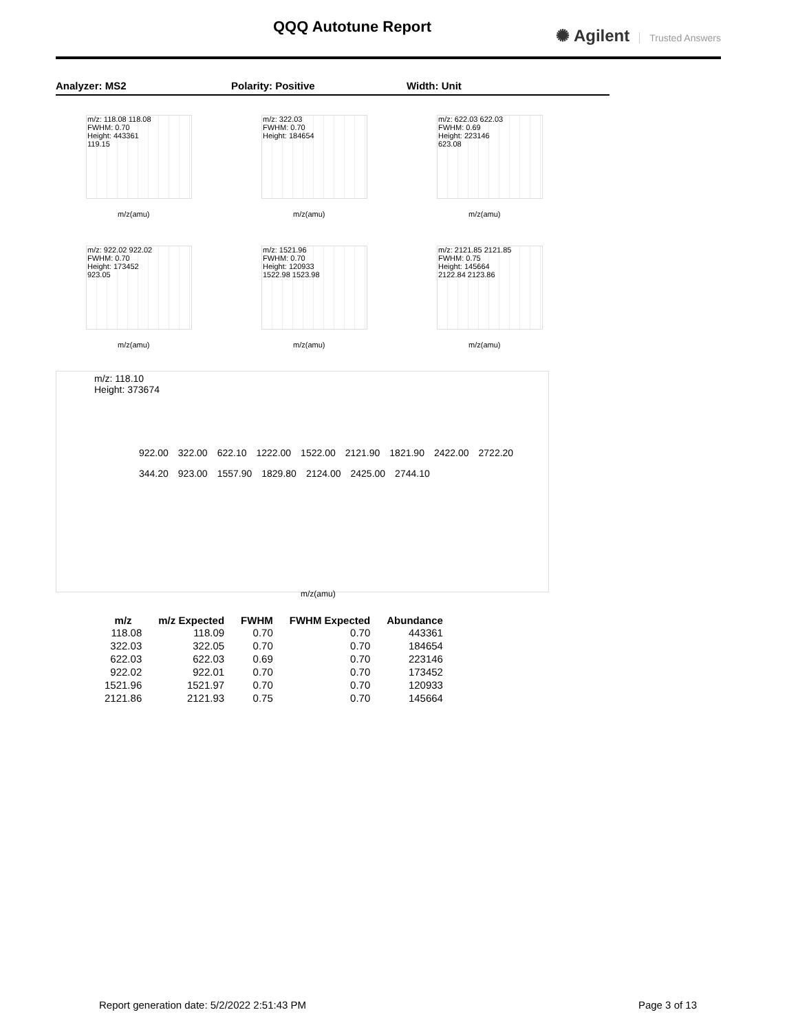QQQ Autotune Report ✺ Agilent Trusted Answers
Analyzer: MS2 Polarity: Positive Width: Unit
m/z: 118.08 118.08
FWHM: 0.70
Height: 443361
119.15
m/z(amu)
m/z: 322.03
FWHM: 0.70
Height: 184654
m/z(amu)
m/z: 622.03 622.03
FWHM: 0.69
Height: 223146
623.08
m/z(amu)
m/z: 922.02 922.02
FWHM: 0.70
Height: 173452
923.05
m/z(amu)
m/z: 1521.96
FWHM: 0.70
Height: 120933
1522.98 1523.98
m/z(amu)
m/z: 2121.85 2121.85
FWHM: 0.75
Height: 145664
2122.84 2123.86
m/z(amu)
m/z: 118.10
Height: 373674
922.00 322.00 622.10 1222.00 1522.00 2121.90 1821.90 2422.00 2722.20 344.20 923.00 1557.90 1829.80 2124.00 2425.00 2744.10
m/z(amu)
| m/z | m/z Expected | FWHM | FWHM Expected | Abundance |
| --- | --- | --- | --- | --- |
| 118.08 | 118.09 | 0.70 | 0.70 | 443361 |
| 322.03 | 322.05 | 0.70 | 0.70 | 184654 |
| 622.03 | 622.03 | 0.69 | 0.70 | 223146 |
| 922.02 | 922.01 | 0.70 | 0.70 | 173452 |
| 1521.96 | 1521.97 | 0.70 | 0.70 | 120933 |
| 2121.86 | 2121.93 | 0.75 | 0.70 | 145664 |
Report generation date: 5/2/2022 2:51:43 PM Page 3 of 13